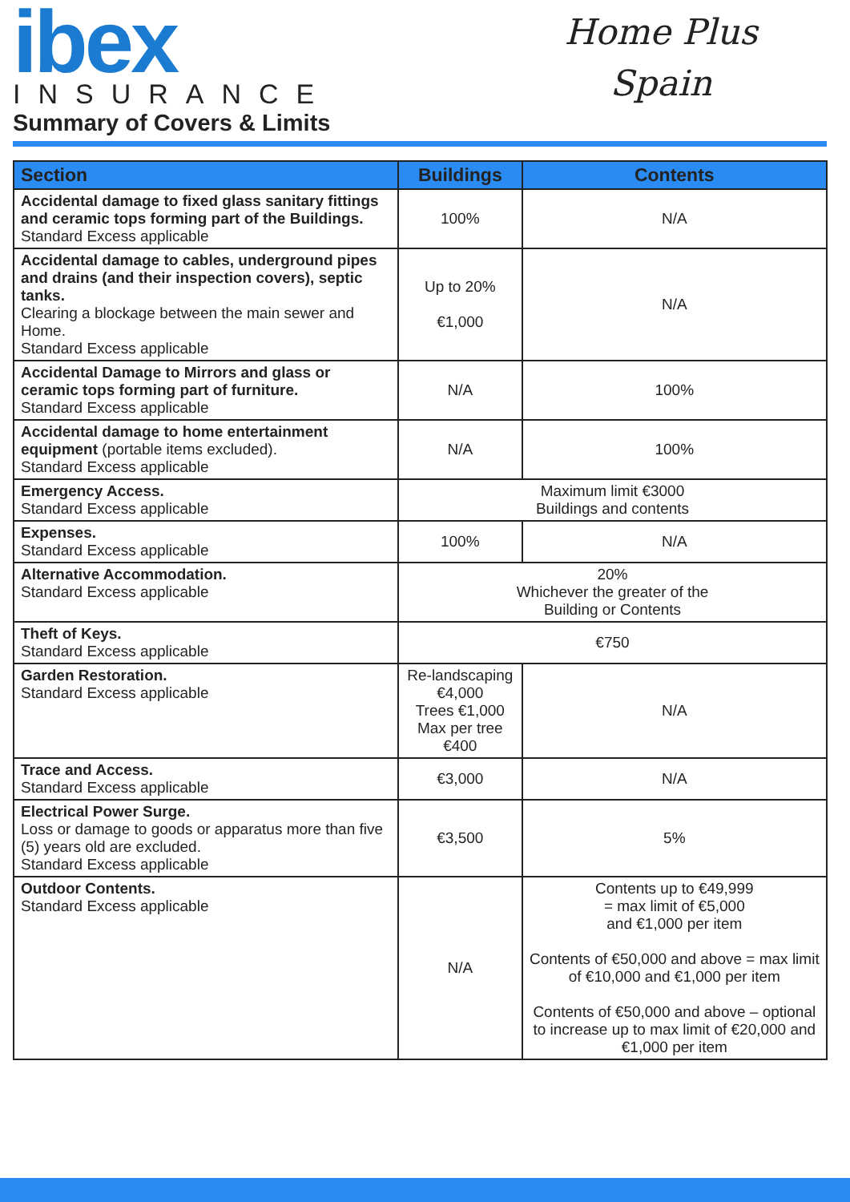ibex
INSURANCE
Summary of Covers & Limits
Home Plus
Spain
| Section | Buildings | Contents |
| --- | --- | --- |
| Accidental damage to fixed glass sanitary fittings and ceramic tops forming part of the Buildings. Standard Excess applicable | 100% | N/A |
| Accidental damage to cables, underground pipes and drains (and their inspection covers), septic tanks. Clearing a blockage between the main sewer and Home. Standard Excess applicable | Up to 20% €1,000 | N/A |
| Accidental Damage to Mirrors and glass or ceramic tops forming part of furniture. Standard Excess applicable | N/A | 100% |
| Accidental damage to home entertainment equipment (portable items excluded). Standard Excess applicable | N/A | 100% |
| Emergency Access. Standard Excess applicable | Maximum limit €3000 Buildings and contents | |
| Expenses. Standard Excess applicable | 100% | N/A |
| Alternative Accommodation. Standard Excess applicable | 20% Whichever the greater of the Building or Contents | |
| Theft of Keys. Standard Excess applicable | €750 | |
| Garden Restoration. Standard Excess applicable | Re-landscaping €4,000 Trees €1,000 Max per tree €400 | N/A |
| Trace and Access. Standard Excess applicable | €3,000 | N/A |
| Electrical Power Surge. Loss or damage to goods or apparatus more than five (5) years old are excluded. Standard Excess applicable | €3,500 | 5% |
| Outdoor Contents. Standard Excess applicable | N/A | Contents up to €49,999 = max limit of €5,000 and €1,000 per item Contents of €50,000 and above = max limit of €10,000 and €1,000 per item Contents of €50,000 and above – optional to increase up to max limit of €20,000 and €1,000 per item |